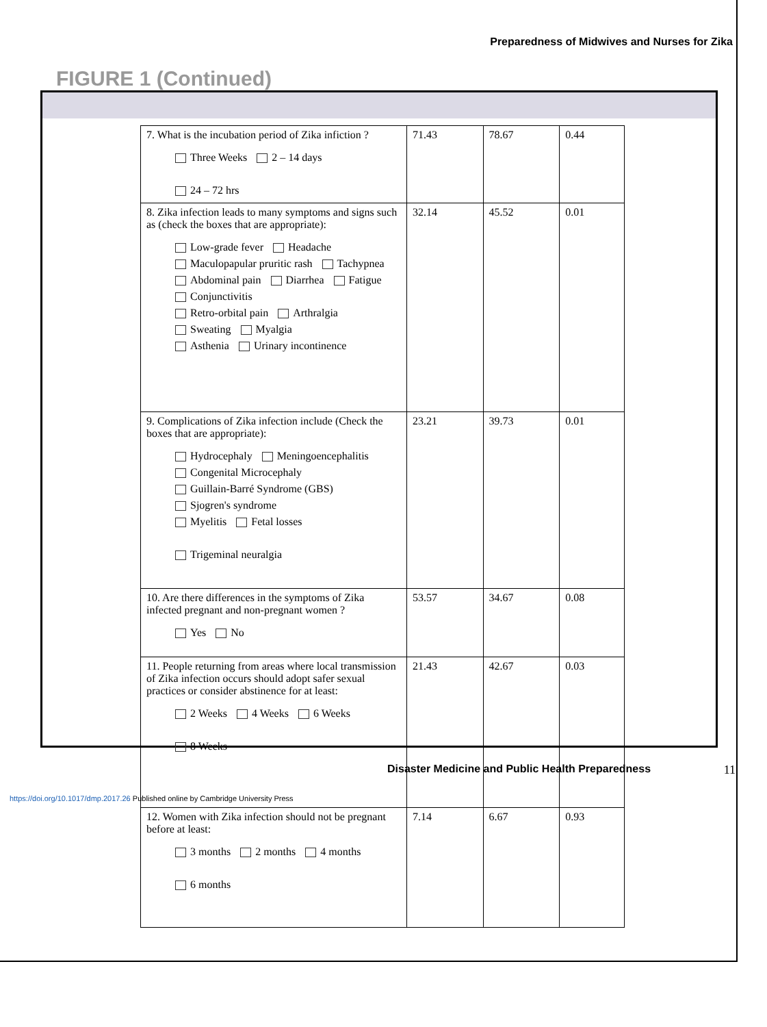Preparedness of Midwives and Nurses for Zika
FIGURE 1 (Continued)
| 7. What is the incubation period of Zika infiction ? Three Weeks 2 – 14 days 24 – 72 hrs | 71.43 | 78.67 | 0.44 |
| 8. Zika infection leads to many symptoms and signs such as (check the boxes that are appropriate): Low-grade fever Headache Maculopapular pruritic rash Tachypnea Abdominal pain Diarrhea Fatigue Conjunctivitis Retro-orbital pain Arthralgia Sweating Myalgia Asthenia Urinary incontinence | 32.14 | 45.52 | 0.01 |
| 9. Complications of Zika infection include (Check the boxes that are appropriate): Hydrocephaly Meningoencephalitis Congenital Microcephaly Guillain-Barré Syndrome (GBS) Sjogren's syndrome Myelitis Fetal losses Trigeminal neuralgia | 23.21 | 39.73 | 0.01 |
| 10. Are there differences in the symptoms of Zika infected pregnant and non-pregnant women ? Yes No | 53.57 | 34.67 | 0.08 |
| 11. People returning from areas where local transmission of Zika infection occurs should adopt safer sexual practices or consider abstinence for at least: 2 Weeks 4 Weeks 6 Weeks 8 Weeks | 21.43 | 42.67 | 0.03 |
| 12. Women with Zika infection should not be pregnant before at least: 3 months 2 months 4 months 6 months | 7.14 | 6.67 | 0.93 |
Disaster Medicine and Public Health Preparedness 11
https://doi.org/10.1017/dmp.2017.26 Published online by Cambridge University Press